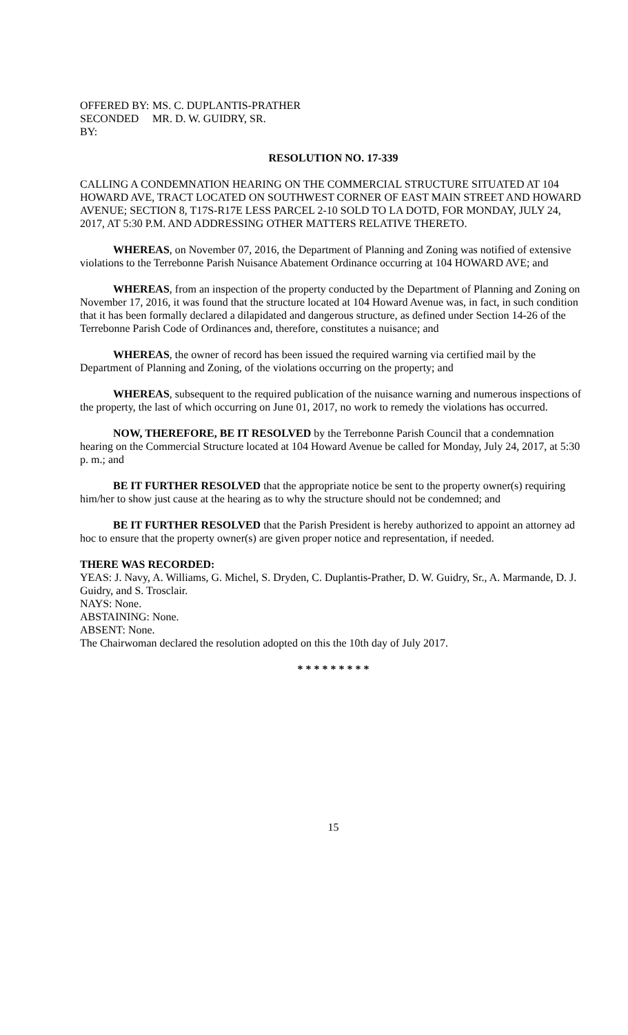OFFERED BY: MS. C. DUPLANTIS-PRATHER
SECONDED BY: MR. D. W. GUIDRY, SR.
RESOLUTION NO. 17-339
CALLING A CONDEMNATION HEARING ON THE COMMERCIAL STRUCTURE SITUATED AT 104 HOWARD AVE, TRACT LOCATED ON SOUTHWEST CORNER OF EAST MAIN STREET AND HOWARD AVENUE; SECTION 8, T17S-R17E LESS PARCEL 2-10 SOLD TO LA DOTD, FOR MONDAY, JULY 24, 2017, AT 5:30 P.M. AND ADDRESSING OTHER MATTERS RELATIVE THERETO.
WHEREAS, on November 07, 2016, the Department of Planning and Zoning was notified of extensive violations to the Terrebonne Parish Nuisance Abatement Ordinance occurring at 104 HOWARD AVE; and
WHEREAS, from an inspection of the property conducted by the Department of Planning and Zoning on November 17, 2016, it was found that the structure located at 104 Howard Avenue was, in fact, in such condition that it has been formally declared a dilapidated and dangerous structure, as defined under Section 14-26 of the Terrebonne Parish Code of Ordinances and, therefore, constitutes a nuisance; and
WHEREAS, the owner of record has been issued the required warning via certified mail by the Department of Planning and Zoning, of the violations occurring on the property; and
WHEREAS, subsequent to the required publication of the nuisance warning and numerous inspections of the property, the last of which occurring on June 01, 2017, no work to remedy the violations has occurred.
NOW, THEREFORE, BE IT RESOLVED by the Terrebonne Parish Council that a condemnation hearing on the Commercial Structure located at 104 Howard Avenue be called for Monday, July 24, 2017, at 5:30 p. m.; and
BE IT FURTHER RESOLVED that the appropriate notice be sent to the property owner(s) requiring him/her to show just cause at the hearing as to why the structure should not be condemned; and
BE IT FURTHER RESOLVED that the Parish President is hereby authorized to appoint an attorney ad hoc to ensure that the property owner(s) are given proper notice and representation, if needed.
THERE WAS RECORDED:
YEAS: J. Navy, A. Williams, G. Michel, S. Dryden, C. Duplantis-Prather, D. W. Guidry, Sr., A. Marmande, D. J. Guidry, and S. Trosclair.
NAYS: None.
ABSTAINING: None.
ABSENT: None.
The Chairwoman declared the resolution adopted on this the 10th day of July 2017.
* * * * * * * * *
15